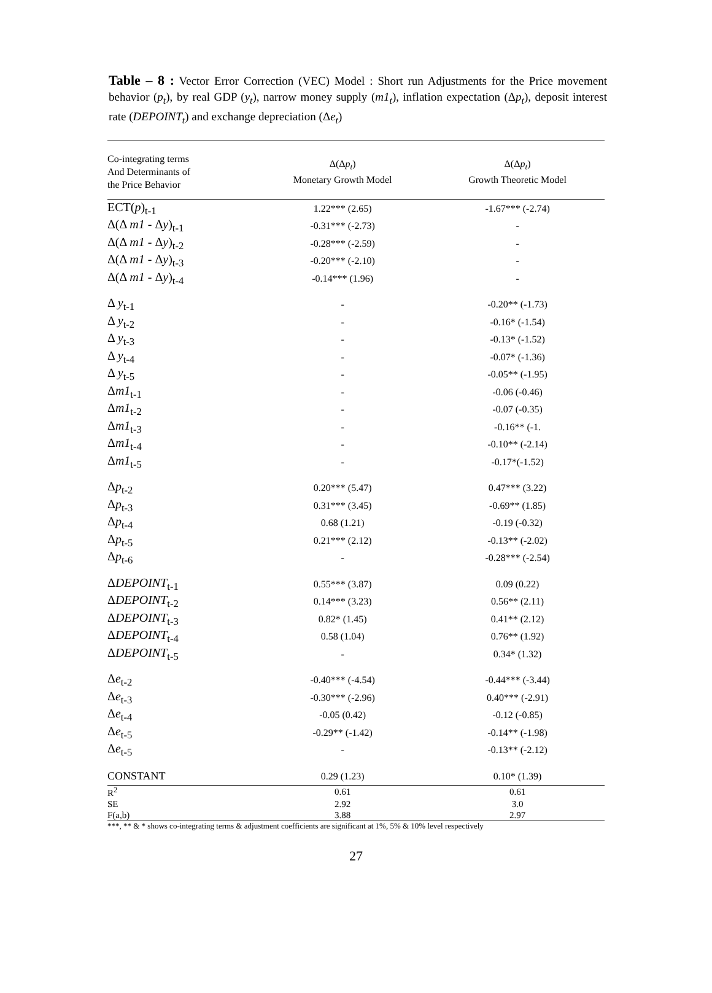Table – 8 : Vector Error Correction (VEC) Model : Short run Adjustments for the Price movement behavior (p<sub>t</sub>), by real GDP (y<sub>t</sub>), narrow money supply (m1<sub>t</sub>), inflation expectation (Δp<sub>t</sub>), deposit interest rate (DEPOINT<sub>t</sub>) and exchange depreciation (Δe<sub>t</sub>)
| Co-integrating terms And Determinants of the Price Behavior | Δ(Δ p<sub>t</sub> ) Monetary Growth Model | Δ(Δ p<sub>t</sub> ) Growth Theoretic Model |
| --- | --- | --- |
| ECT( p )<sub>t-1</sub> | 1.22*** (2.65) | -1.67*** (-2.74) |
| Δ(Δ m1 - Δ y )<sub>t-1</sub> | -0.31*** (-2.73) | - |
| Δ(Δ m1 - Δ y )<sub>t-2</sub> | -0.28*** (-2.59) | - |
| Δ(Δ m1 - Δ y )<sub>t-3</sub> | -0.20*** (-2.10) | - |
| Δ(Δ m1 - Δ y )<sub>t-4</sub> | -0.14*** (1.96) | - |
| Δ y<sub>t-1</sub> | - | -0.20** (-1.73) |
| Δ y<sub>t-2</sub> | - | -0.16* (-1.54) |
| Δ y<sub>t-3</sub> | - | -0.13* (-1.52) |
| Δ y<sub>t-4</sub> | - | -0.07* (-1.36) |
| Δ y<sub>t-5</sub> | - | -0.05** (-1.95) |
| Δ m1<sub>t-1</sub> | - | -0.06 (-0.46) |
| Δ m1<sub>t-2</sub> | - | -0.07 (-0.35) |
| Δ m1<sub>t-3</sub> | - | -0.16** (-1. |
| Δ m1<sub>t-4</sub> | - | -0.10** (-2.14) |
| Δ m1<sub>t-5</sub> | - | -0.17*(-1.52) |
| Δ p<sub>t-2</sub> | 0.20*** (5.47) | 0.47*** (3.22) |
| Δ p<sub>t-3</sub> | 0.31*** (3.45) | -0.69** (1.85) |
| Δ p<sub>t-4</sub> | 0.68 (1.21) | -0.19 (-0.32) |
| Δ p<sub>t-5</sub> | 0.21*** (2.12) | -0.13** (-2.02) |
| Δ p<sub>t-6</sub> | - | -0.28*** (-2.54) |
| Δ DEPOINT<sub>t-1</sub> | 0.55*** (3.87) | 0.09 (0.22) |
| Δ DEPOINT<sub>t-2</sub> | 0.14*** (3.23) | 0.56** (2.11) |
| Δ DEPOINT<sub>t-3</sub> | 0.82* (1.45) | 0.41** (2.12) |
| Δ DEPOINT<sub>t-4</sub> | 0.58 (1.04) | 0.76** (1.92) |
| Δ DEPOINT<sub>t-5</sub> | - | 0.34* (1.32) |
| Δ e<sub>t-2</sub> | -0.40*** (-4.54) | -0.44*** (-3.44) |
| Δ e<sub>t-3</sub> | -0.30*** (-2.96) | 0.40*** (-2.91) |
| Δ e<sub>t-4</sub> | -0.05 (0.42) | -0.12 (-0.85) |
| Δ e<sub>t-5</sub> | -0.29** (-1.42) | -0.14** (-1.98) |
| Δ e<sub>t-5</sub> | - | -0.13** (-2.12) |
| CONSTANT | 0.29 (1.23) | 0.10* (1.39) |
| R<sup>2</sup> | 0.61 | 0.61 |
| SE | 2.92 | 3.0 |
| F(a,b) | 3.88 | 2.97 |
***, ** & * shows co-integrating terms & adjustment coefficients are significant at 1%, 5% & 10% level respectively
27